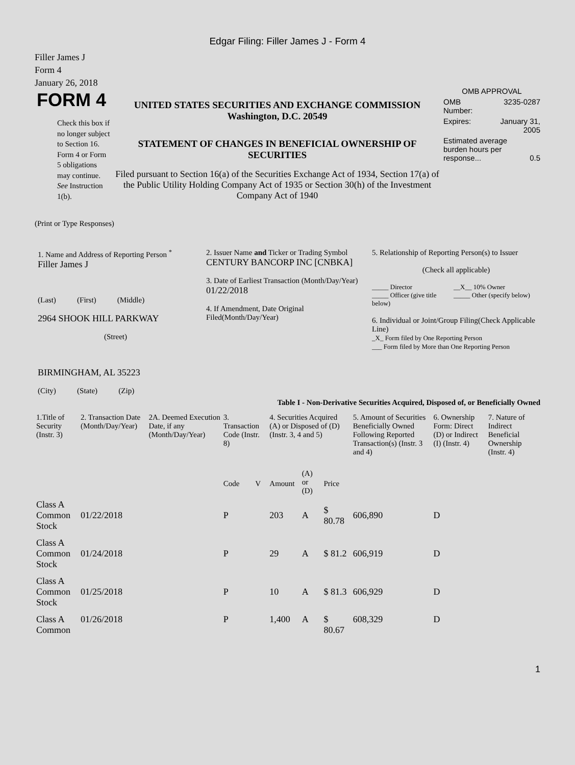Edgar Filing: Filler James J - Form 4
Filler James J
Form 4
January 26, 2018
FORM 4
Check this box if no longer subject to Section 16. Form 4 or Form 5 obligations may continue. See Instruction 1(b).
UNITED STATES SECURITIES AND EXCHANGE COMMISSION
Washington, D.C. 20549
STATEMENT OF CHANGES IN BENEFICIAL OWNERSHIP OF SECURITIES
Filed pursuant to Section 16(a) of the Securities Exchange Act of 1934, Section 17(a) of the Public Utility Holding Company Act of 1935 or Section 30(h) of the Investment Company Act of 1940
OMB APPROVAL
OMB
Number: 3235-0287
Expires: January 31,
2005
Estimated average
burden hours per
response... 0.5
(Print or Type Responses)
1. Name and Address of Reporting Person <sup>*</sup>
Filler James J
(Last) (First) (Middle)
2964 SHOOK HILL PARKWAY
(Street)
BIRMINGHAM, AL 35223
(City) (State) (Zip)
2. Issuer Name and Ticker or Trading Symbol
CENTURY BANCORP INC [CNBKA]
3. Date of Earliest Transaction (Month/Day/Year)
01/22/2018
4. If Amendment, Date Original Filed(Month/Day/Year)
5. Relationship of Reporting Person(s) to Issuer
(Check all applicable)
_____ Director
_____ Officer (give title below)
__X__ 10% Owner
_____ Other (specify below)
6. Individual or Joint/Group Filing(Check Applicable Line)
_X_ Form filed by One Reporting Person
___ Form filed by More than One Reporting Person
Table I - Non-Derivative Securities Acquired, Disposed of, or Beneficially Owned
| 1.Title of Security (Instr. 3) | 2. Transaction Date (Month/Day/Year) | 2A. Deemed Execution Date, if any (Month/Day/Year) | 3. Transaction Code (Instr. 8) | | 4. Securities Acquired (A) or Disposed of (D) (Instr. 3, 4 and 5) | | | 5. Amount of Securities Beneficially Owned Following Reported Transaction(s) (Instr. 3 and 4) | 6. Ownership Form: Direct (D) or Indirect (I) (Instr. 4) | 7. Nature of Indirect Beneficial Ownership (Instr. 4) |
| --- | --- | --- | --- | --- | --- | --- | --- | --- | --- | --- |
| | | | Code | V | Amount | (A) or (D) | Price | | | |
| Class A Common Stock | 01/22/2018 | | P | | 203 | A | $ 80.78 | 606,890 | D | |
| Class A Common Stock | 01/24/2018 | | P | | 29 | A | $ 81.2 | 606,919 | D | |
| Class A Common Stock | 01/25/2018 | | P | | 10 | A | $ 81.3 | 606,929 | D | |
| Class A Common | 01/26/2018 | | P | | 1,400 | A | $ 80.67 | 608,329 | D | |
1